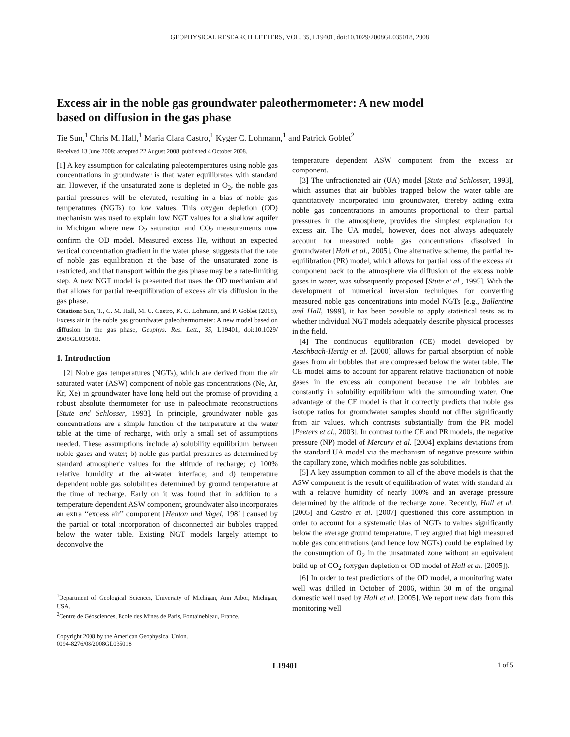GEOPHYSICAL RESEARCH LETTERS, VOL. 35, L19401, doi:10.1029/2008GL035018, 2008
Excess air in the noble gas groundwater paleothermometer: A new model based on diffusion in the gas phase
Tie Sun,<sup>1</sup> Chris M. Hall,<sup>1</sup> Maria Clara Castro,<sup>1</sup> Kyger C. Lohmann,<sup>1</sup> and Patrick Goblet<sup>2</sup>
Received 13 June 2008; accepted 22 August 2008; published 4 October 2008.
[1] A key assumption for calculating paleotemperatures using noble gas concentrations in groundwater is that water equilibrates with standard air. However, if the unsaturated zone is depleted in O<sub>2</sub>, the noble gas partial pressures will be elevated, resulting in a bias of noble gas temperatures (NGTs) to low values. This oxygen depletion (OD) mechanism was used to explain low NGT values for a shallow aquifer in Michigan where new O<sub>2</sub> saturation and CO<sub>2</sub> measurements now confirm the OD model. Measured excess He, without an expected vertical concentration gradient in the water phase, suggests that the rate of noble gas equilibration at the base of the unsaturated zone is restricted, and that transport within the gas phase may be a rate-limiting step. A new NGT model is presented that uses the OD mechanism and that allows for partial re-equilibration of excess air via diffusion in the gas phase.
Citation: Sun, T., C. M. Hall, M. C. Castro, K. C. Lohmann, and P. Goblet (2008), Excess air in the noble gas groundwater paleothermometer: A new model based on diffusion in the gas phase, Geophys. Res. Lett., 35, L19401, doi:10.1029/ 2008GL035018.
1. Introduction
[2] Noble gas temperatures (NGTs), which are derived from the air saturated water (ASW) component of noble gas concentrations (Ne, Ar, Kr, Xe) in groundwater have long held out the promise of providing a robust absolute thermometer for use in paleoclimate reconstructions [Stute and Schlosser, 1993]. In principle, groundwater noble gas concentrations are a simple function of the temperature at the water table at the time of recharge, with only a small set of assumptions needed. These assumptions include a) solubility equilibrium between noble gases and water; b) noble gas partial pressures as determined by standard atmospheric values for the altitude of recharge; c) 100% relative humidity at the air-water interface; and d) temperature dependent noble gas solubilities determined by ground temperature at the time of recharge. Early on it was found that in addition to a temperature dependent ASW component, groundwater also incorporates an extra ‘‘excess air’’ component [Heaton and Vogel, 1981] caused by the partial or total incorporation of disconnected air bubbles trapped below the water table. Existing NGT models largely attempt to deconvolve the
<sup>1</sup> Department of Geological Sciences, University of Michigan, Ann Arbor, Michigan, USA.
<sup>2</sup> Centre de Géosciences, Ecole des Mines de Paris, Fontainebleau, France.
Copyright 2008 by the American Geophysical Union.
0094-8276/08/2008GL035018
temperature dependent ASW component from the excess air component.
[3] The unfractionated air (UA) model [Stute and Schlosser, 1993], which assumes that air bubbles trapped below the water table are quantitatively incorporated into groundwater, thereby adding extra noble gas concentrations in amounts proportional to their partial pressures in the atmosphere, provides the simplest explanation for excess air. The UA model, however, does not always adequately account for measured noble gas concentrations dissolved in groundwater [Hall et al., 2005]. One alternative scheme, the partial re-equilibration (PR) model, which allows for partial loss of the excess air component back to the atmosphere via diffusion of the excess noble gases in water, was subsequently proposed [Stute et al., 1995]. With the development of numerical inversion techniques for converting measured noble gas concentrations into model NGTs [e.g., Ballentine and Hall, 1999], it has been possible to apply statistical tests as to whether individual NGT models adequately describe physical processes in the field.
[4] The continuous equilibration (CE) model developed by Aeschbach-Hertig et al. [2000] allows for partial absorption of noble gases from air bubbles that are compressed below the water table. The CE model aims to account for apparent relative fractionation of noble gases in the excess air component because the air bubbles are constantly in solubility equilibrium with the surrounding water. One advantage of the CE model is that it correctly predicts that noble gas isotope ratios for groundwater samples should not differ significantly from air values, which contrasts substantially from the PR model [Peeters et al., 2003]. In contrast to the CE and PR models, the negative pressure (NP) model of Mercury et al. [2004] explains deviations from the standard UA model via the mechanism of negative pressure within the capillary zone, which modifies noble gas solubilities.
[5] A key assumption common to all of the above models is that the ASW component is the result of equilibration of water with standard air with a relative humidity of nearly 100% and an average pressure determined by the altitude of the recharge zone. Recently, Hall et al. [2005] and Castro et al. [2007] questioned this core assumption in order to account for a systematic bias of NGTs to values significantly below the average ground temperature. They argued that high measured noble gas concentrations (and hence low NGTs) could be explained by the consumption of O<sub>2</sub> in the unsaturated zone without an equivalent build up of CO<sub>2</sub> (oxygen depletion or OD model of Hall et al. [2005]).
[6] In order to test predictions of the OD model, a monitoring water well was drilled in October of 2006, within 30 m of the original domestic well used by Hall et al. [2005]. We report new data from this monitoring well
L19401 1 of 5